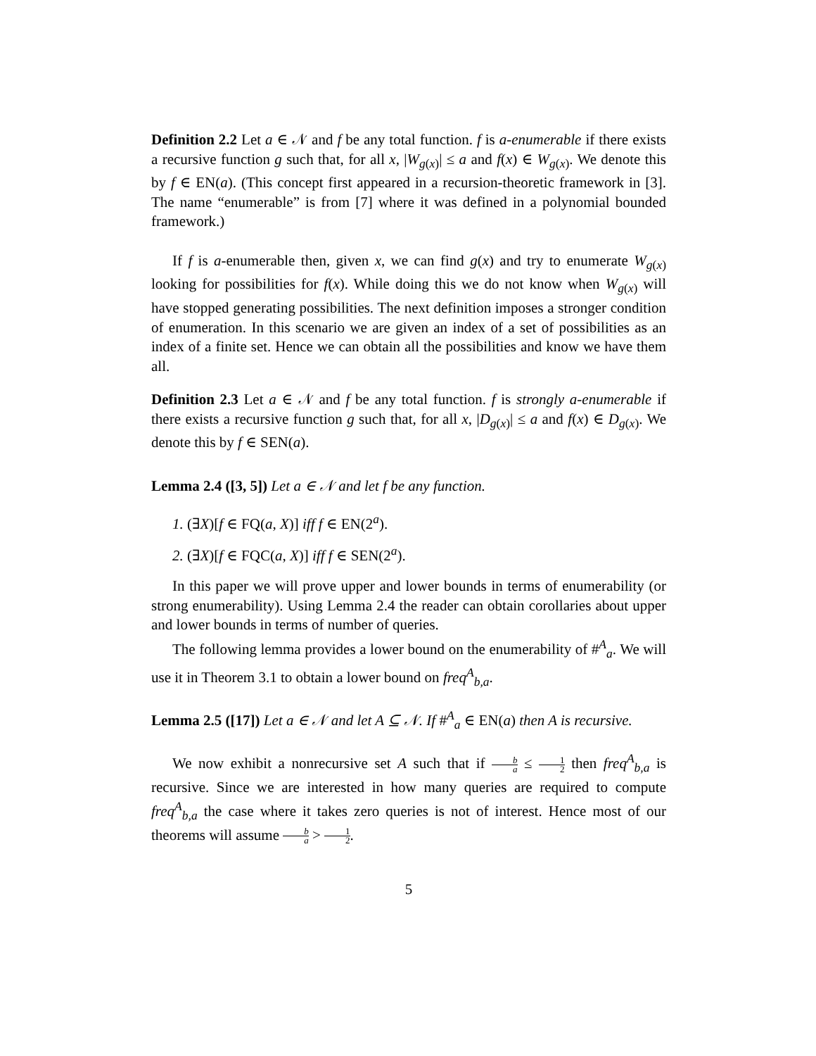Definition 2.2 Let a ∈ 𝒩 and f be any total function. f is a-enumerable if there exists a recursive function g such that, for all x, |W<sub>g(x)</sub>| ≤ a and f(x) ∈ W<sub>g(x)</sub>. We denote this by f ∈ EN(a). (This concept first appeared in a recursion-theoretic framework in [3]. The name “enumerable” is from [7] where it was defined in a polynomial bounded framework.)
If f is a-enumerable then, given x, we can find g(x) and try to enumerate W<sub>g(x)</sub> looking for possibilities for f(x). While doing this we do not know when W<sub>g(x)</sub> will have stopped generating possibilities. The next definition imposes a stronger condition of enumeration. In this scenario we are given an index of a set of possibilities as an index of a finite set. Hence we can obtain all the possibilities and know we have them all.
Definition 2.3 Let a ∈ 𝒩 and f be any total function. f is strongly a-enumerable if there exists a recursive function g such that, for all x, |D<sub>g(x)</sub>| ≤ a and f(x) ∈ D<sub>g(x)</sub>. We denote this by f ∈ SEN(a).
Lemma 2.4 ([3, 5]) Let a ∈ 𝒩 and let f be any function.
1. (∃X)[f ∈ FQ(a, X)] iff f ∈ EN(2<sup>a</sup>).
2. (∃X)[f ∈ FQC(a, X)] iff f ∈ SEN(2<sup>a</sup>).
In this paper we will prove upper and lower bounds in terms of enumerability (or strong enumerability). Using Lemma 2.4 the reader can obtain corollaries about upper and lower bounds in terms of number of queries.
The following lemma provides a lower bound on the enumerability of #<sup>A</sup><sub>a</sub>. We will use it in Theorem 3.1 to obtain a lower bound on freq<sup>A</sup><sub>b,a</sub>.
Lemma 2.5 ([17]) Let a ∈ 𝒩 and let A ⊆ 𝒩. If #<sup>A</sup><sub>a</sub> ∈ EN(a) then A is recursive.
We now exhibit a nonrecursive set A such that if b a ≤ 1 2 then freq<sup>A</sup><sub>b,a</sub> is recursive. Since we are interested in how many queries are required to compute freq<sup>A</sup><sub>b,a</sub> the case where it takes zero queries is not of interest. Hence most of our theorems will assume b a > 1 2.
5